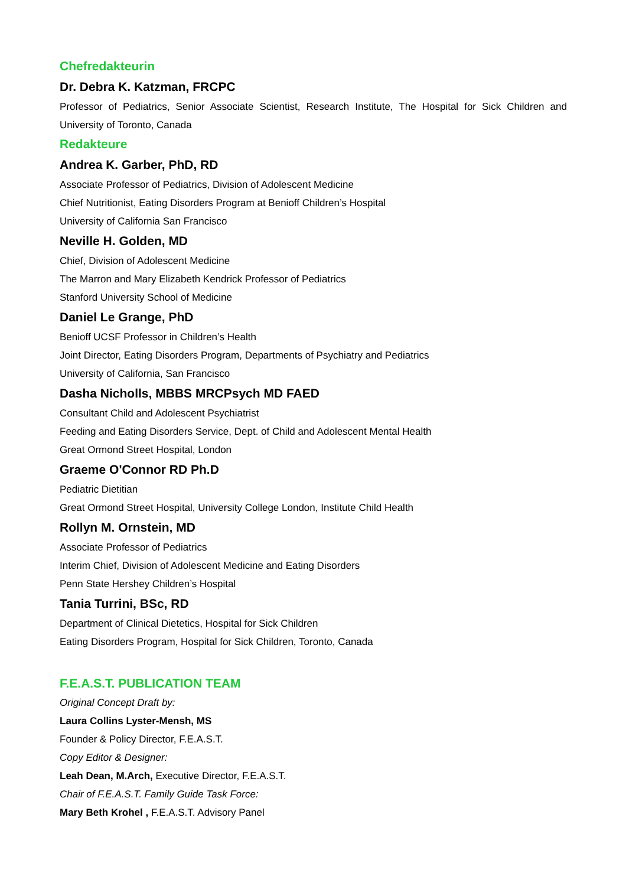Chefredakteurin
Dr. Debra K. Katzman, FRCPC
Professor of Pediatrics, Senior Associate Scientist, Research Institute, The Hospital for Sick Children and University of Toronto, Canada
Redakteure
Andrea K. Garber, PhD, RD
Associate Professor of Pediatrics, Division of Adolescent Medicine
Chief Nutritionist, Eating Disorders Program at Benioff Children’s Hospital
University of California San Francisco
Neville H. Golden, MD
Chief, Division of Adolescent Medicine
The Marron and Mary Elizabeth Kendrick Professor of Pediatrics
Stanford University School of Medicine
Daniel Le Grange, PhD
Benioff UCSF Professor in Children’s Health
Joint Director, Eating Disorders Program, Departments of Psychiatry and Pediatrics
University of California, San Francisco
Dasha Nicholls, MBBS MRCPsych MD FAED
Consultant Child and Adolescent Psychiatrist
Feeding and Eating Disorders Service, Dept. of Child and Adolescent Mental Health
Great Ormond Street Hospital, London
Graeme O'Connor RD Ph.D
Pediatric Dietitian
Great Ormond Street Hospital, University College London, Institute Child Health
Rollyn M. Ornstein, MD
Associate Professor of Pediatrics
Interim Chief, Division of Adolescent Medicine and Eating Disorders
Penn State Hershey Children’s Hospital
Tania Turrini, BSc, RD
Department of Clinical Dietetics, Hospital for Sick Children
Eating Disorders Program, Hospital for Sick Children, Toronto, Canada
F.E.A.S.T. PUBLICATION TEAM
Original Concept Draft by:
Laura Collins Lyster-Mensh, MS
Founder & Policy Director, F.E.A.S.T.
Copy Editor & Designer:
Leah Dean, M.Arch, Executive Director, F.E.A.S.T.
Chair of F.E.A.S.T. Family Guide Task Force:
Mary Beth Krohel , F.E.A.S.T. Advisory Panel